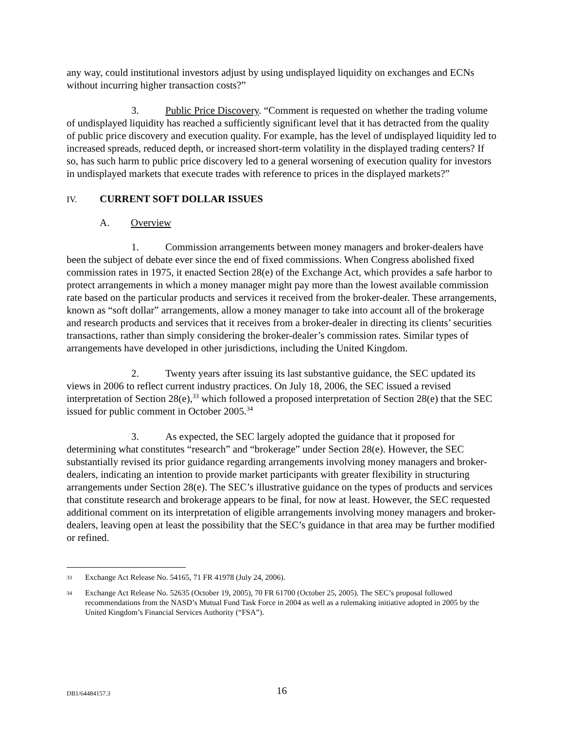any way, could institutional investors adjust by using undisplayed liquidity on exchanges and ECNs without incurring higher transaction costs?”
3. Public Price Discovery. “Comment is requested on whether the trading volume of undisplayed liquidity has reached a sufficiently significant level that it has detracted from the quality of public price discovery and execution quality. For example, has the level of undisplayed liquidity led to increased spreads, reduced depth, or increased short-term volatility in the displayed trading centers? If so, has such harm to public price discovery led to a general worsening of execution quality for investors in undisplayed markets that execute trades with reference to prices in the displayed markets?”
IV. CURRENT SOFT DOLLAR ISSUES
A. Overview
1. Commission arrangements between money managers and broker-dealers have been the subject of debate ever since the end of fixed commissions. When Congress abolished fixed commission rates in 1975, it enacted Section 28(e) of the Exchange Act, which provides a safe harbor to protect arrangements in which a money manager might pay more than the lowest available commission rate based on the particular products and services it received from the broker-dealer. These arrangements, known as “soft dollar” arrangements, allow a money manager to take into account all of the brokerage and research products and services that it receives from a broker-dealer in directing its clients’ securities transactions, rather than simply considering the broker-dealer’s commission rates. Similar types of arrangements have developed in other jurisdictions, including the United Kingdom.
2. Twenty years after issuing its last substantive guidance, the SEC updated its views in 2006 to reflect current industry practices. On July 18, 2006, the SEC issued a revised interpretation of Section 28(e),<sup>33</sup> which followed a proposed interpretation of Section 28(e) that the SEC issued for public comment in October 2005.<sup>34</sup>
3. As expected, the SEC largely adopted the guidance that it proposed for determining what constitutes “research” and “brokerage” under Section 28(e). However, the SEC substantially revised its prior guidance regarding arrangements involving money managers and broker-dealers, indicating an intention to provide market participants with greater flexibility in structuring arrangements under Section 28(e). The SEC’s illustrative guidance on the types of products and services that constitute research and brokerage appears to be final, for now at least. However, the SEC requested additional comment on its interpretation of eligible arrangements involving money managers and broker-dealers, leaving open at least the possibility that the SEC’s guidance in that area may be further modified or refined.
<sup>33</sup> Exchange Act Release No. 54165, 71 FR 41978 (July 24, 2006).
<sup>34</sup> Exchange Act Release No. 52635 (October 19, 2005), 70 FR 61700 (October 25, 2005). The SEC’s proposal followed recommendations from the NASD’s Mutual Fund Task Force in 2004 as well as a rulemaking initiative adopted in 2005 by the United Kingdom’s Financial Services Authority (“FSA”).
DB1/64484157.3 16